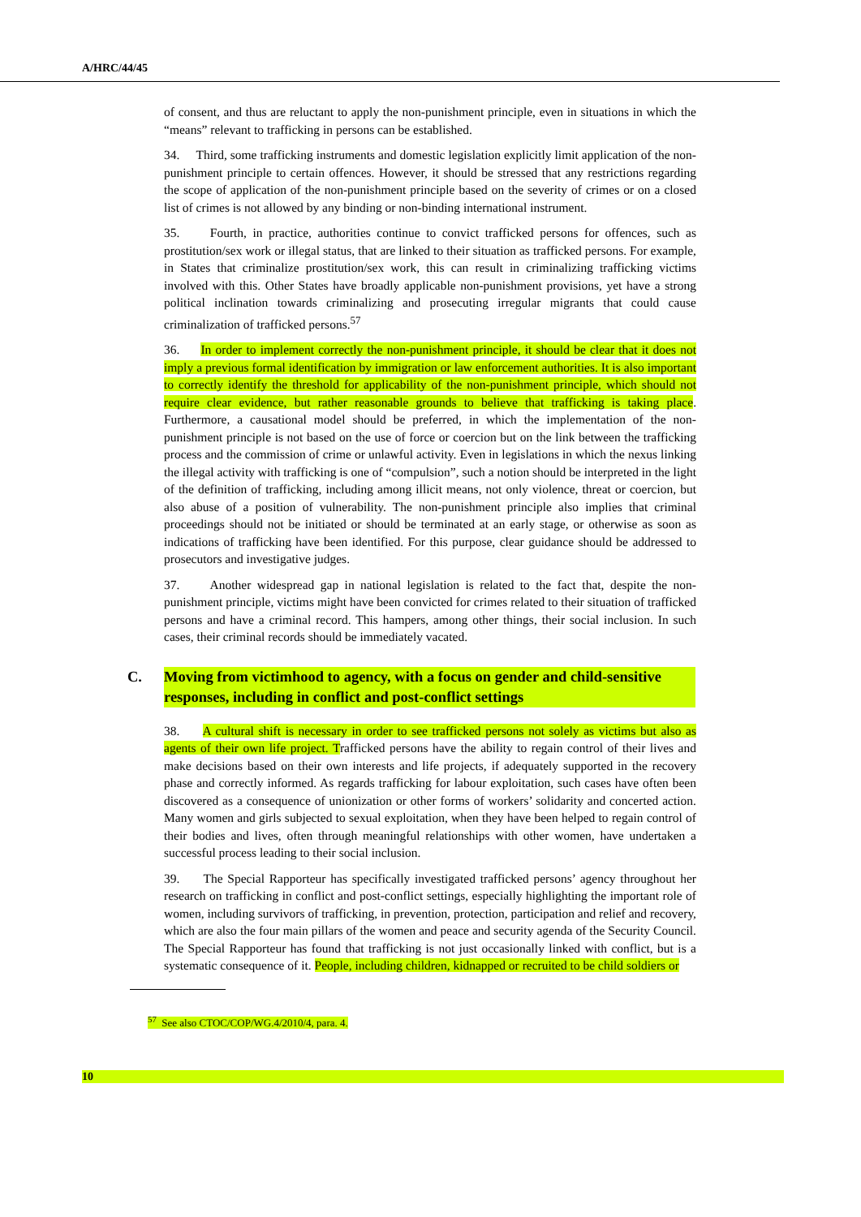A/HRC/44/45
of consent, and thus are reluctant to apply the non-punishment principle, even in situations in which the “means” relevant to trafficking in persons can be established.
34. Third, some trafficking instruments and domestic legislation explicitly limit application of the non-punishment principle to certain offences. However, it should be stressed that any restrictions regarding the scope of application of the non-punishment principle based on the severity of crimes or on a closed list of crimes is not allowed by any binding or non-binding international instrument.
35. Fourth, in practice, authorities continue to convict trafficked persons for offences, such as prostitution/sex work or illegal status, that are linked to their situation as trafficked persons. For example, in States that criminalize prostitution/sex work, this can result in criminalizing trafficking victims involved with this. Other States have broadly applicable non-punishment provisions, yet have a strong political inclination towards criminalizing and prosecuting irregular migrants that could cause criminalization of trafficked persons.<sup>57</sup>
36. In order to implement correctly the non-punishment principle, it should be clear that it does not imply a previous formal identification by immigration or law enforcement authorities. It is also important to correctly identify the threshold for applicability of the non-punishment principle, which should not require clear evidence, but rather reasonable grounds to believe that trafficking is taking place. Furthermore, a causational model should be preferred, in which the implementation of the non-punishment principle is not based on the use of force or coercion but on the link between the trafficking process and the commission of crime or unlawful activity. Even in legislations in which the nexus linking the illegal activity with trafficking is one of “compulsion”, such a notion should be interpreted in the light of the definition of trafficking, including among illicit means, not only violence, threat or coercion, but also abuse of a position of vulnerability. The non-punishment principle also implies that criminal proceedings should not be initiated or should be terminated at an early stage, or otherwise as soon as indications of trafficking have been identified. For this purpose, clear guidance should be addressed to prosecutors and investigative judges.
37. Another widespread gap in national legislation is related to the fact that, despite the non-punishment principle, victims might have been convicted for crimes related to their situation of trafficked persons and have a criminal record. This hampers, among other things, their social inclusion. In such cases, their criminal records should be immediately vacated.
C. Moving from victimhood to agency, with a focus on gender and child-sensitive responses, including in conflict and post-conflict settings
38. A cultural shift is necessary in order to see trafficked persons not solely as victims but also as agents of their own life project. Trafficked persons have the ability to regain control of their lives and make decisions based on their own interests and life projects, if adequately supported in the recovery phase and correctly informed. As regards trafficking for labour exploitation, such cases have often been discovered as a consequence of unionization or other forms of workers’ solidarity and concerted action. Many women and girls subjected to sexual exploitation, when they have been helped to regain control of their bodies and lives, often through meaningful relationships with other women, have undertaken a successful process leading to their social inclusion.
39. The Special Rapporteur has specifically investigated trafficked persons’ agency throughout her research on trafficking in conflict and post-conflict settings, especially highlighting the important role of women, including survivors of trafficking, in prevention, protection, participation and relief and recovery, which are also the four main pillars of the women and peace and security agenda of the Security Council. The Special Rapporteur has found that trafficking is not just occasionally linked with conflict, but is a systematic consequence of it. People, including children, kidnapped or recruited to be child soldiers or
<sup>57</sup> See also CTOC/COP/WG.4/2010/4, para. 4.
10